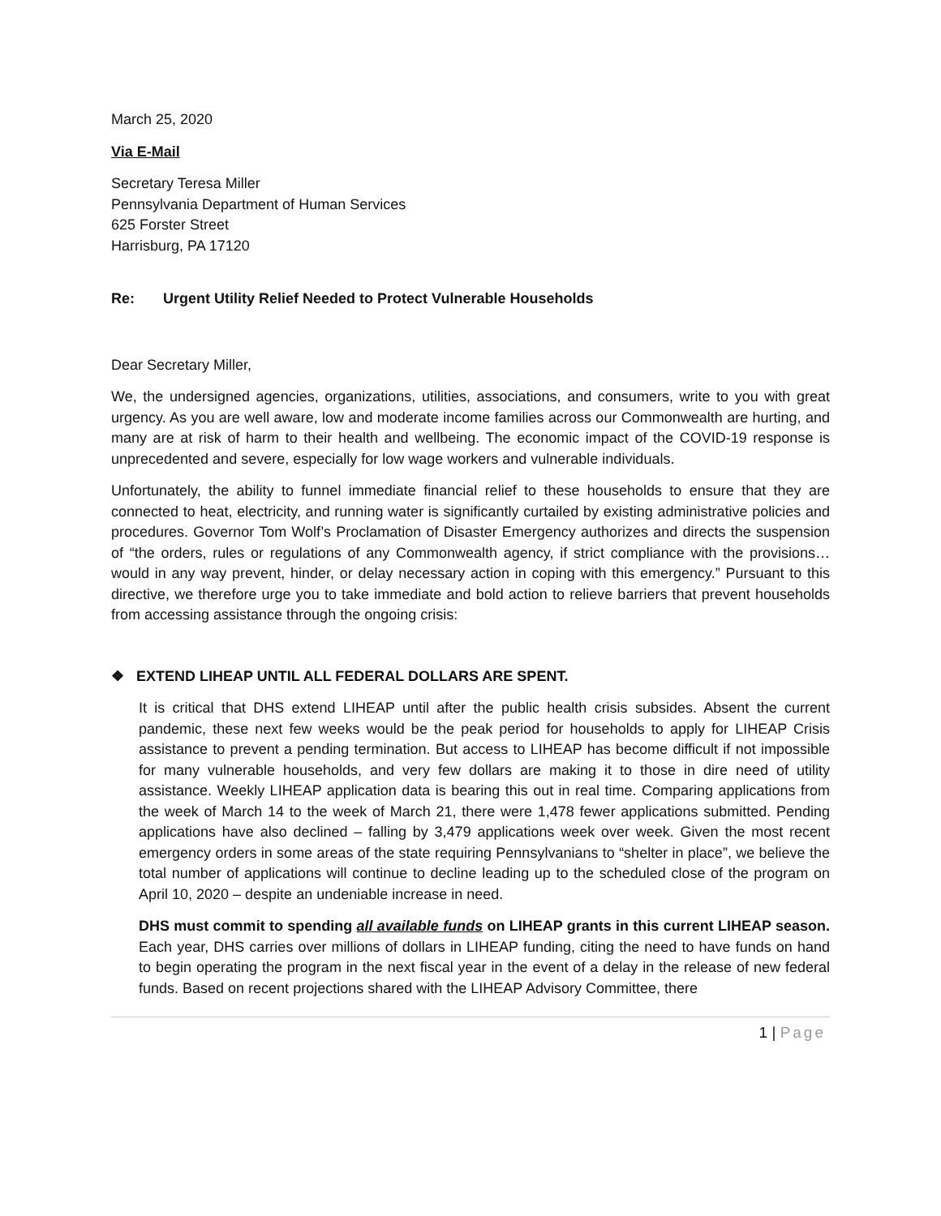March 25, 2020
Via E-Mail
Secretary Teresa Miller
Pennsylvania Department of Human Services
625 Forster Street
Harrisburg, PA 17120
Re: Urgent Utility Relief Needed to Protect Vulnerable Households
Dear Secretary Miller,
We, the undersigned agencies, organizations, utilities, associations, and consumers, write to you with great urgency. As you are well aware, low and moderate income families across our Commonwealth are hurting, and many are at risk of harm to their health and wellbeing. The economic impact of the COVID-19 response is unprecedented and severe, especially for low wage workers and vulnerable individuals.
Unfortunately, the ability to funnel immediate financial relief to these households to ensure that they are connected to heat, electricity, and running water is significantly curtailed by existing administrative policies and procedures. Governor Tom Wolf’s Proclamation of Disaster Emergency authorizes and directs the suspension of “the orders, rules or regulations of any Commonwealth agency, if strict compliance with the provisions…would in any way prevent, hinder, or delay necessary action in coping with this emergency.” Pursuant to this directive, we therefore urge you to take immediate and bold action to relieve barriers that prevent households from accessing assistance through the ongoing crisis:
❖ EXTEND LIHEAP UNTIL ALL FEDERAL DOLLARS ARE SPENT.
It is critical that DHS extend LIHEAP until after the public health crisis subsides. Absent the current pandemic, these next few weeks would be the peak period for households to apply for LIHEAP Crisis assistance to prevent a pending termination. But access to LIHEAP has become difficult if not impossible for many vulnerable households, and very few dollars are making it to those in dire need of utility assistance. Weekly LIHEAP application data is bearing this out in real time. Comparing applications from the week of March 14 to the week of March 21, there were 1,478 fewer applications submitted. Pending applications have also declined – falling by 3,479 applications week over week. Given the most recent emergency orders in some areas of the state requiring Pennsylvanians to “shelter in place”, we believe the total number of applications will continue to decline leading up to the scheduled close of the program on April 10, 2020 – despite an undeniable increase in need.
DHS must commit to spending all available funds on LIHEAP grants in this current LIHEAP season. Each year, DHS carries over millions of dollars in LIHEAP funding, citing the need to have funds on hand to begin operating the program in the next fiscal year in the event of a delay in the release of new federal funds. Based on recent projections shared with the LIHEAP Advisory Committee, there
1 | Page